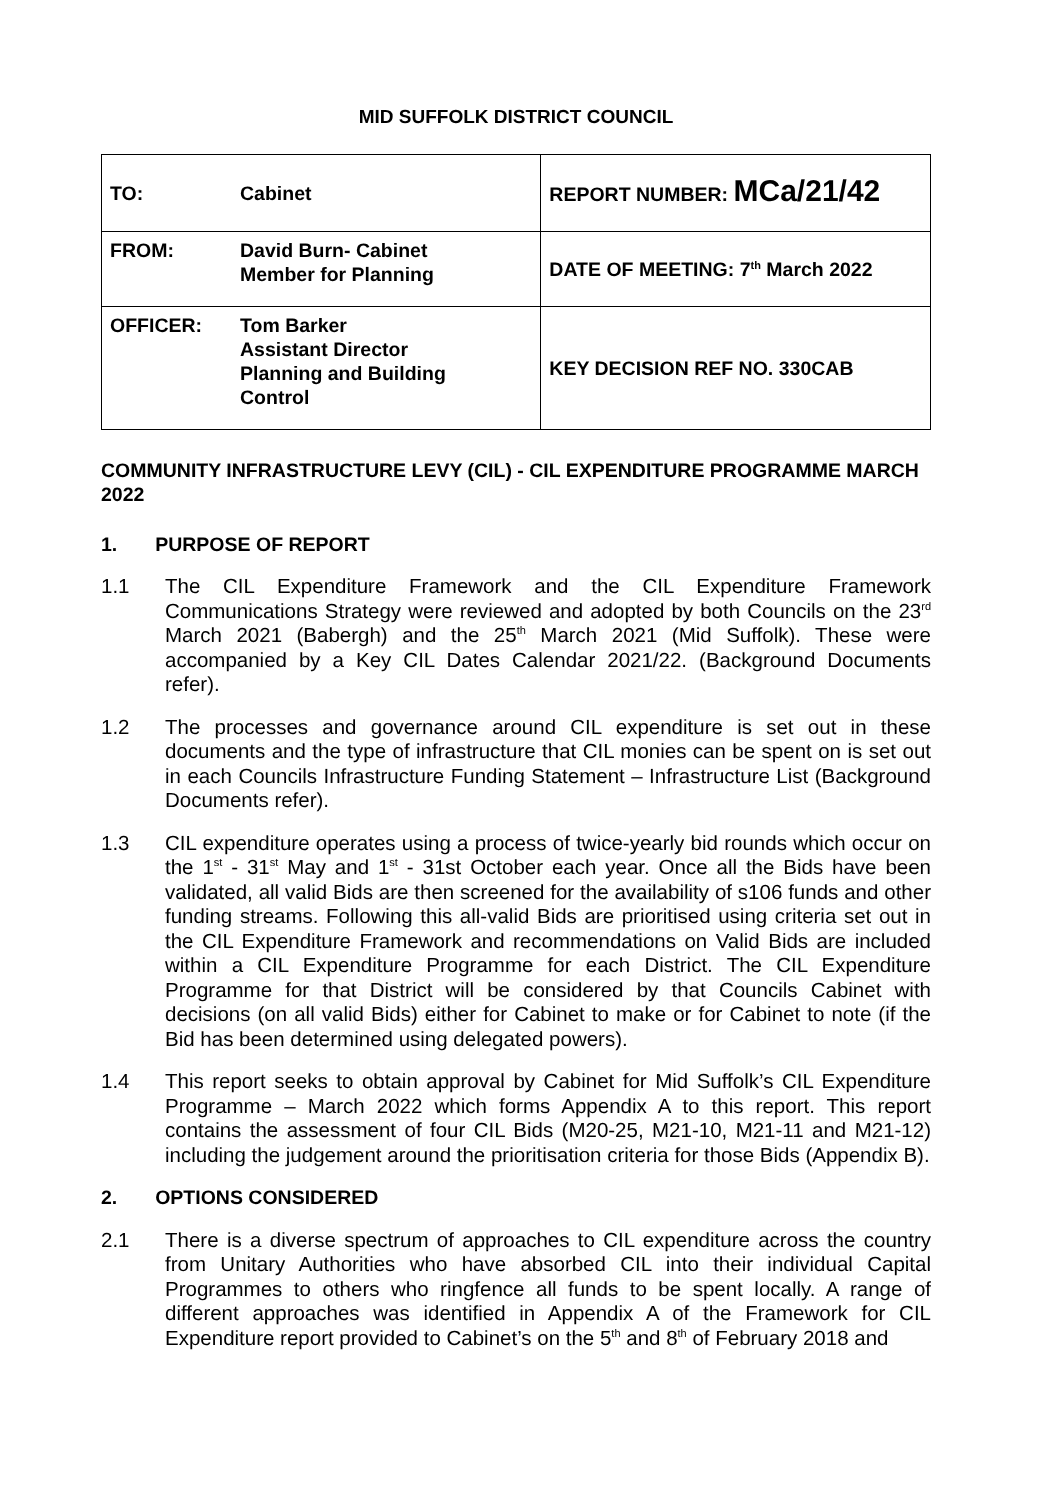MID SUFFOLK DISTRICT COUNCIL
| TO: Cabinet | REPORT NUMBER: MCa/21/42 |
| FROM: David Burn- Cabinet Member for Planning | DATE OF MEETING: 7<sup>th</sup> March 2022 |
| OFFICER: Tom Barker Assistant Director Planning and Building Control | KEY DECISION REF NO. 330CAB |
COMMUNITY INFRASTRUCTURE LEVY (CIL) - CIL EXPENDITURE PROGRAMME MARCH 2022
1. PURPOSE OF REPORT
1.1 The CIL Expenditure Framework and the CIL Expenditure Framework Communications Strategy were reviewed and adopted by both Councils on the 23<sup>rd</sup> March 2021 (Babergh) and the 25<sup>th</sup> March 2021 (Mid Suffolk). These were accompanied by a Key CIL Dates Calendar 2021/22. (Background Documents refer).
1.2 The processes and governance around CIL expenditure is set out in these documents and the type of infrastructure that CIL monies can be spent on is set out in each Councils Infrastructure Funding Statement – Infrastructure List (Background Documents refer).
1.3 CIL expenditure operates using a process of twice-yearly bid rounds which occur on the 1<sup>st</sup> - 31<sup>st</sup> May and 1<sup>st</sup> - 31st October each year. Once all the Bids have been validated, all valid Bids are then screened for the availability of s106 funds and other funding streams. Following this all-valid Bids are prioritised using criteria set out in the CIL Expenditure Framework and recommendations on Valid Bids are included within a CIL Expenditure Programme for each District. The CIL Expenditure Programme for that District will be considered by that Councils Cabinet with decisions (on all valid Bids) either for Cabinet to make or for Cabinet to note (if the Bid has been determined using delegated powers).
1.4 This report seeks to obtain approval by Cabinet for Mid Suffolk’s CIL Expenditure Programme – March 2022 which forms Appendix A to this report. This report contains the assessment of four CIL Bids (M20-25, M21-10, M21-11 and M21-12) including the judgement around the prioritisation criteria for those Bids (Appendix B).
2. OPTIONS CONSIDERED
2.1 There is a diverse spectrum of approaches to CIL expenditure across the country from Unitary Authorities who have absorbed CIL into their individual Capital Programmes to others who ringfence all funds to be spent locally. A range of different approaches was identified in Appendix A of the Framework for CIL Expenditure report provided to Cabinet’s on the 5<sup>th</sup> and 8<sup>th</sup> of February 2018 and